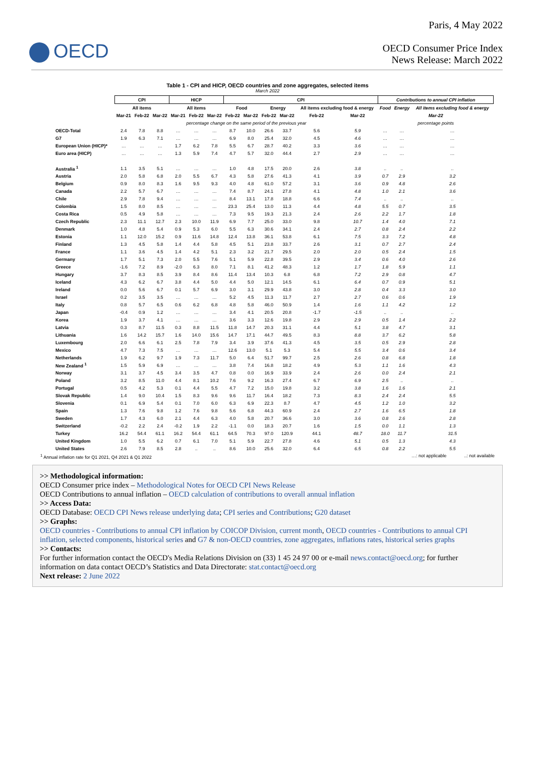OECD
Paris, 4 May 2022
OECD Consumer Price Index
News Release: March 2022
Table 1 - CPI and HICP, OECD countries and zone aggregates, selected items
March 2022
| | CPI | | | HICP | | | CPI | | | | | | Contributions to annual CPI inflation | | |
| --- | --- | --- | --- | --- | --- | --- | --- | --- | --- | --- | --- | --- | --- | --- | --- |
| | All items | | | All items | | | Food | | Energy | | All items excluding food & energy | | Food | Energy | All items excluding food & energy |
| | Mar-21 | Feb-22 | Mar-22 | Mar-21 | Feb-22 | Mar-22 | Feb-22 | Mar-22 | Feb-22 | Mar-22 | Feb-22 | Mar-22 | Mar-22 | | |
| | percentage change on the same period of the previous year | | | | | | | | | | | | percentage points | | |
| OECD-Total | 2.4 | 7.8 | 8.8 | … | … | … | 8.7 | 10.0 | 26.6 | 33.7 | 5.6 | 5.9 | … | … | … |
| G7 | 1.9 | 6.3 | 7.1 | … | … | … | 6.9 | 8.0 | 25.4 | 32.0 | 4.5 | 4.6 | … | … | … |
| European Union (HICP)* | … | … | … | 1.7 | 6.2 | 7.8 | 5.5 | 6.7 | 28.7 | 40.2 | 3.3 | 3.6 | … | … | … |
| Euro area (HICP) | … | … | … | 1.3 | 5.9 | 7.4 | 4.7 | 5.7 | 32.0 | 44.4 | 2.7 | 2.9 | … | … | … |
| Australia <sup>1</sup> | 1.1 | 3.5 | 5.1 | … | … | … | 1.0 | 4.8 | 17.5 | 20.0 | 2.6 | 3.8 | .. | .. | .. |
| Austria | 2.0 | 5.8 | 6.8 | 2.0 | 5.5 | 6.7 | 4.3 | 5.8 | 27.6 | 41.3 | 4.1 | 3.9 | 0.7 | 2.9 | 3.2 |
| Belgium | 0.9 | 8.0 | 8.3 | 1.6 | 9.5 | 9.3 | 4.0 | 4.8 | 61.0 | 57.2 | 3.1 | 3.6 | 0.9 | 4.8 | 2.6 |
| Canada | 2.2 | 5.7 | 6.7 | … | … | … | 7.4 | 8.7 | 24.1 | 27.8 | 4.1 | 4.8 | 1.0 | 2.1 | 3.6 |
| Chile | 2.9 | 7.8 | 9.4 | … | … | … | 8.4 | 13.1 | 17.8 | 18.8 | 6.6 | 7.4 | .. | .. | .. |
| Colombia | 1.5 | 8.0 | 8.5 | … | … | … | 23.3 | 25.4 | 13.0 | 11.3 | 4.4 | 4.8 | 5.5 | 0.7 | 3.5 |
| Costa Rica | 0.5 | 4.9 | 5.8 | … | … | … | 7.3 | 9.5 | 19.3 | 21.3 | 2.4 | 2.6 | 2.2 | 1.7 | 1.8 |
| Czech Republic | 2.3 | 11.1 | 12.7 | 2.3 | 10.0 | 11.9 | 6.9 | 7.7 | 25.0 | 33.0 | 9.8 | 10.7 | 1.4 | 4.0 | 7.1 |
| Denmark | 1.0 | 4.8 | 5.4 | 0.9 | 5.3 | 6.0 | 5.5 | 6.3 | 30.6 | 34.1 | 2.4 | 2.7 | 0.8 | 2.4 | 2.2 |
| Estonia | 1.1 | 12.0 | 15.2 | 0.9 | 11.6 | 14.8 | 12.4 | 13.8 | 36.1 | 53.8 | 6.1 | 7.5 | 3.3 | 7.2 | 4.8 |
| Finland | 1.3 | 4.5 | 5.8 | 1.4 | 4.4 | 5.8 | 4.5 | 5.1 | 23.8 | 33.7 | 2.6 | 3.1 | 0.7 | 2.7 | 2.4 |
| France | 1.1 | 3.6 | 4.5 | 1.4 | 4.2 | 5.1 | 2.3 | 3.2 | 21.7 | 29.5 | 2.0 | 2.0 | 0.5 | 2.4 | 1.5 |
| Germany | 1.7 | 5.1 | 7.3 | 2.0 | 5.5 | 7.6 | 5.1 | 5.9 | 22.8 | 39.5 | 2.9 | 3.4 | 0.6 | 4.0 | 2.6 |
| Greece | -1.6 | 7.2 | 8.9 | -2.0 | 6.3 | 8.0 | 7.1 | 8.1 | 41.2 | 48.3 | 1.2 | 1.7 | 1.8 | 5.9 | 1.1 |
| Hungary | 3.7 | 8.3 | 8.5 | 3.9 | 8.4 | 8.6 | 11.4 | 13.4 | 10.3 | 6.8 | 6.8 | 7.2 | 2.9 | 0.8 | 4.7 |
| Iceland | 4.3 | 6.2 | 6.7 | 3.8 | 4.4 | 5.0 | 4.4 | 5.0 | 12.1 | 14.5 | 6.1 | 6.4 | 0.7 | 0.9 | 5.1 |
| Ireland | 0.0 | 5.6 | 6.7 | 0.1 | 5.7 | 6.9 | 3.0 | 3.1 | 29.9 | 43.8 | 3.0 | 2.8 | 0.4 | 3.3 | 3.0 |
| Israel | 0.2 | 3.5 | 3.5 | … | … | … | 5.2 | 4.5 | 11.3 | 11.7 | 2.7 | 2.7 | 0.6 | 0.6 | 1.9 |
| Italy | 0.8 | 5.7 | 6.5 | 0.6 | 6.2 | 6.8 | 4.8 | 5.8 | 46.0 | 50.9 | 1.4 | 1.6 | 1.1 | 4.2 | 1.2 |
| Japan | -0.4 | 0.9 | 1.2 | … | … | … | 3.4 | 4.1 | 20.5 | 20.8 | -1.7 | -1.5 | .. | .. | .. |
| Korea | 1.9 | 3.7 | 4.1 | … | … | … | 3.6 | 3.3 | 12.6 | 19.8 | 2.9 | 2.9 | 0.5 | 1.4 | 2.2 |
| Latvia | 0.3 | 8.7 | 11.5 | 0.3 | 8.8 | 11.5 | 11.8 | 14.7 | 20.3 | 31.1 | 4.4 | 5.1 | 3.8 | 4.7 | 3.1 |
| Lithuania | 1.6 | 14.2 | 15.7 | 1.6 | 14.0 | 15.6 | 14.7 | 17.1 | 44.7 | 49.5 | 8.3 | 8.8 | 3.7 | 6.2 | 5.8 |
| Luxembourg | 2.0 | 6.6 | 6.1 | 2.5 | 7.8 | 7.9 | 3.4 | 3.9 | 37.6 | 41.3 | 4.5 | 3.5 | 0.5 | 2.9 | 2.8 |
| Mexico | 4.7 | 7.3 | 7.5 | … | … | … | 12.6 | 13.0 | 5.1 | 5.3 | 5.4 | 5.5 | 3.4 | 0.6 | 3.4 |
| Netherlands | 1.9 | 6.2 | 9.7 | 1.9 | 7.3 | 11.7 | 5.0 | 6.4 | 51.7 | 99.7 | 2.5 | 2.6 | 0.8 | 6.8 | 1.8 |
| New Zealand <sup>1</sup> | 1.5 | 5.9 | 6.9 | … | … | … | 3.8 | 7.4 | 16.8 | 18.2 | 4.9 | 5.3 | 1.1 | 1.6 | 4.3 |
| Norway | 3.1 | 3.7 | 4.5 | 3.4 | 3.5 | 4.7 | 0.8 | 0.0 | 16.9 | 33.9 | 2.4 | 2.6 | 0.0 | 2.4 | 2.1 |
| Poland | 3.2 | 8.5 | 11.0 | 4.4 | 8.1 | 10.2 | 7.6 | 9.2 | 16.3 | 27.4 | 6.7 | 6.9 | 2.5 | .. | .. |
| Portugal | 0.5 | 4.2 | 5.3 | 0.1 | 4.4 | 5.5 | 4.7 | 7.2 | 15.0 | 19.8 | 3.2 | 3.8 | 1.6 | 1.6 | 2.1 |
| Slovak Republic | 1.4 | 9.0 | 10.4 | 1.5 | 8.3 | 9.6 | 9.6 | 11.7 | 16.4 | 18.2 | 7.3 | 8.3 | 2.4 | 2.4 | 5.5 |
| Slovenia | 0.1 | 6.9 | 5.4 | 0.1 | 7.0 | 6.0 | 6.3 | 6.9 | 22.3 | 8.7 | 4.7 | 4.5 | 1.2 | 1.0 | 3.2 |
| Spain | 1.3 | 7.6 | 9.8 | 1.2 | 7.6 | 9.8 | 5.6 | 6.8 | 44.3 | 60.9 | 2.4 | 2.7 | 1.6 | 6.5 | 1.8 |
| Sweden | 1.7 | 4.3 | 6.0 | 2.1 | 4.4 | 6.3 | 4.0 | 5.8 | 20.7 | 36.6 | 3.0 | 3.6 | 0.8 | 2.6 | 2.8 |
| Switzerland | -0.2 | 2.2 | 2.4 | -0.2 | 1.9 | 2.2 | -1.1 | 0.0 | 18.3 | 20.7 | 1.6 | 1.5 | 0.0 | 1.1 | 1.3 |
| Turkey | 16.2 | 54.4 | 61.1 | 16.2 | 54.4 | 61.1 | 64.5 | 70.3 | 97.0 | 120.9 | 44.1 | 48.7 | 18.0 | 11.7 | 31.5 |
| United Kingdom | 1.0 | 5.5 | 6.2 | 0.7 | 6.1 | 7.0 | 5.1 | 5.9 | 22.7 | 27.8 | 4.6 | 5.1 | 0.5 | 1.3 | 4.3 |
| United States | 2.6 | 7.9 | 8.5 | 2.8 | .. | .. | 8.6 | 10.0 | 25.6 | 32.0 | 6.4 | 6.5 | 0.8 | 2.2 | 5.5 |
<sup>1</sup> Annual inflation rate for Q1 2021, Q4 2021 & Q1 2022 …: not applicable ..: not available
>> Methodological information:
OECD Consumer price index – Methodological Notes for OECD CPI News Release
OECD Contributions to annual inflation – OECD calculation of contributions to overall annual inflation
>> Access Data:
OECD Database: OECD CPI News release underlying data; CPI series and Contributions; G20 dataset
>> Graphs:
OECD countries - Contributions to annual CPI inflation by COICOP Division, current month, OECD countries - Contributions to annual CPI inflation, selected components, historical series and G7 & non-OECD countries, zone aggregates, inflations rates, historical series graphs
>> Contacts:
For further information contact the OECD's Media Relations Division on (33) 1 45 24 97 00 or e-mail news.contact@oecd.org; for further information on data contact OECD’s Statistics and Data Directorate: stat.contact@oecd.org
Next release: 2 June 2022